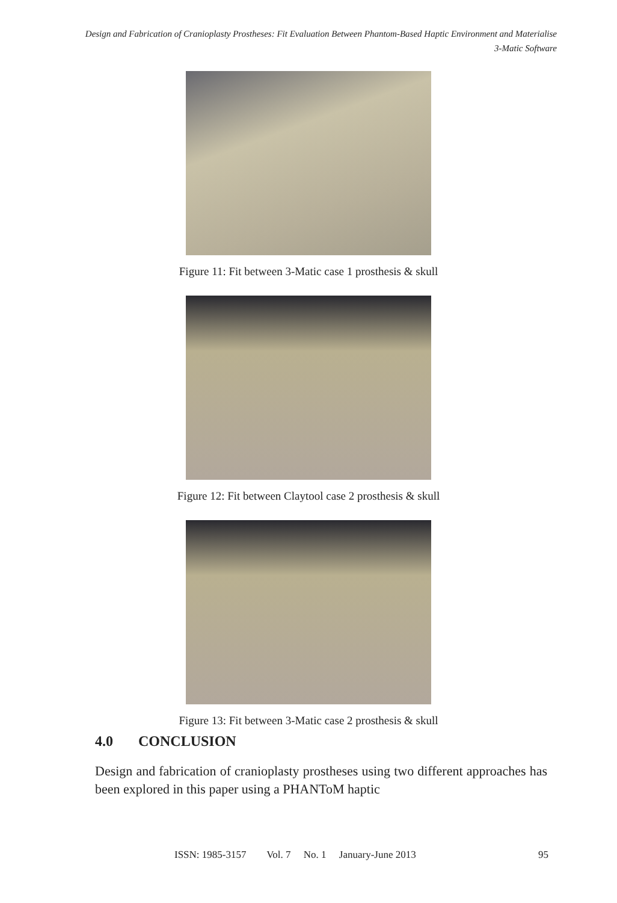Design and Fabrication of Cranioplasty Prostheses: Fit Evaluation Between Phantom-Based Haptic Environment and Materialise
3-Matic Software
Figure 11: Fit between 3-Matic case 1 prosthesis & skull
Figure 12: Fit between Claytool case 2 prosthesis & skull
Figure 13: Fit between 3-Matic case 2 prosthesis & skull
4.0 CONCLUSION
Design and fabrication of cranioplasty prostheses using two different approaches has been explored in this paper using a PHANToM haptic
ISSN: 1985-3157 Vol. 7 No. 1 January-June 2013 95